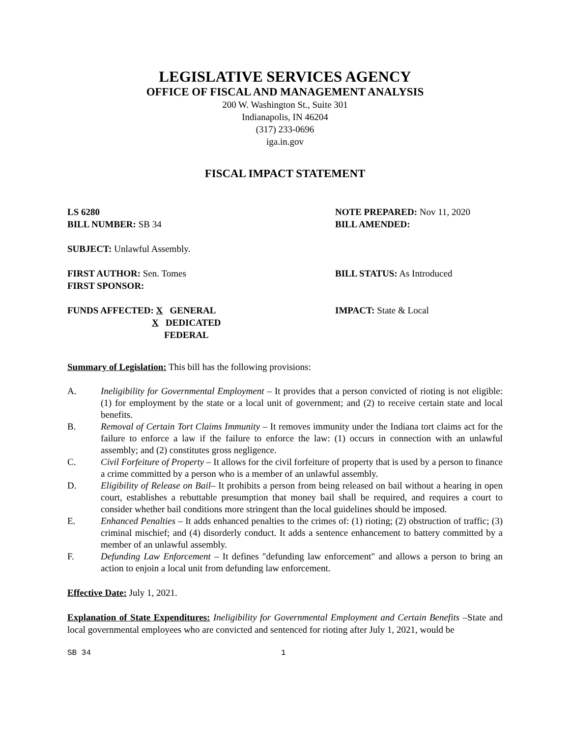LEGISLATIVE SERVICES AGENCY
OFFICE OF FISCAL AND MANAGEMENT ANALYSIS
200 W. Washington St., Suite 301
Indianapolis, IN 46204
(317) 233-0696
iga.in.gov
FISCAL IMPACT STATEMENT
LS 6280 NOTE PREPARED: Nov 11, 2020
BILL NUMBER: SB 34 BILL AMENDED:
SUBJECT: Unlawful Assembly.
FIRST AUTHOR: Sen. Tomes BILL STATUS: As Introduced
FIRST SPONSOR:
FUNDS AFFECTED: X GENERAL
X DEDICATED
FEDERAL
IMPACT: State & Local
Summary of Legislation: This bill has the following provisions:
A. Ineligibility for Governmental Employment – It provides that a person convicted of rioting is not eligible: (1) for employment by the state or a local unit of government; and (2) to receive certain state and local benefits.
B. Removal of Certain Tort Claims Immunity – It removes immunity under the Indiana tort claims act for the failure to enforce a law if the failure to enforce the law: (1) occurs in connection with an unlawful assembly; and (2) constitutes gross negligence.
C. Civil Forfeiture of Property – It allows for the civil forfeiture of property that is used by a person to finance a crime committed by a person who is a member of an unlawful assembly.
D. Eligibility of Release on Bail– It prohibits a person from being released on bail without a hearing in open court, establishes a rebuttable presumption that money bail shall be required, and requires a court to consider whether bail conditions more stringent than the local guidelines should be imposed.
E. Enhanced Penalties – It adds enhanced penalties to the crimes of: (1) rioting; (2) obstruction of traffic; (3) criminal mischief; and (4) disorderly conduct. It adds a sentence enhancement to battery committed by a member of an unlawful assembly.
F. Defunding Law Enforcement – It defines "defunding law enforcement" and allows a person to bring an action to enjoin a local unit from defunding law enforcement.
Effective Date: July 1, 2021.
Explanation of State Expenditures: Ineligibility for Governmental Employment and Certain Benefits –State and local governmental employees who are convicted and sentenced for rioting after July 1, 2021, would be
SB 34 1